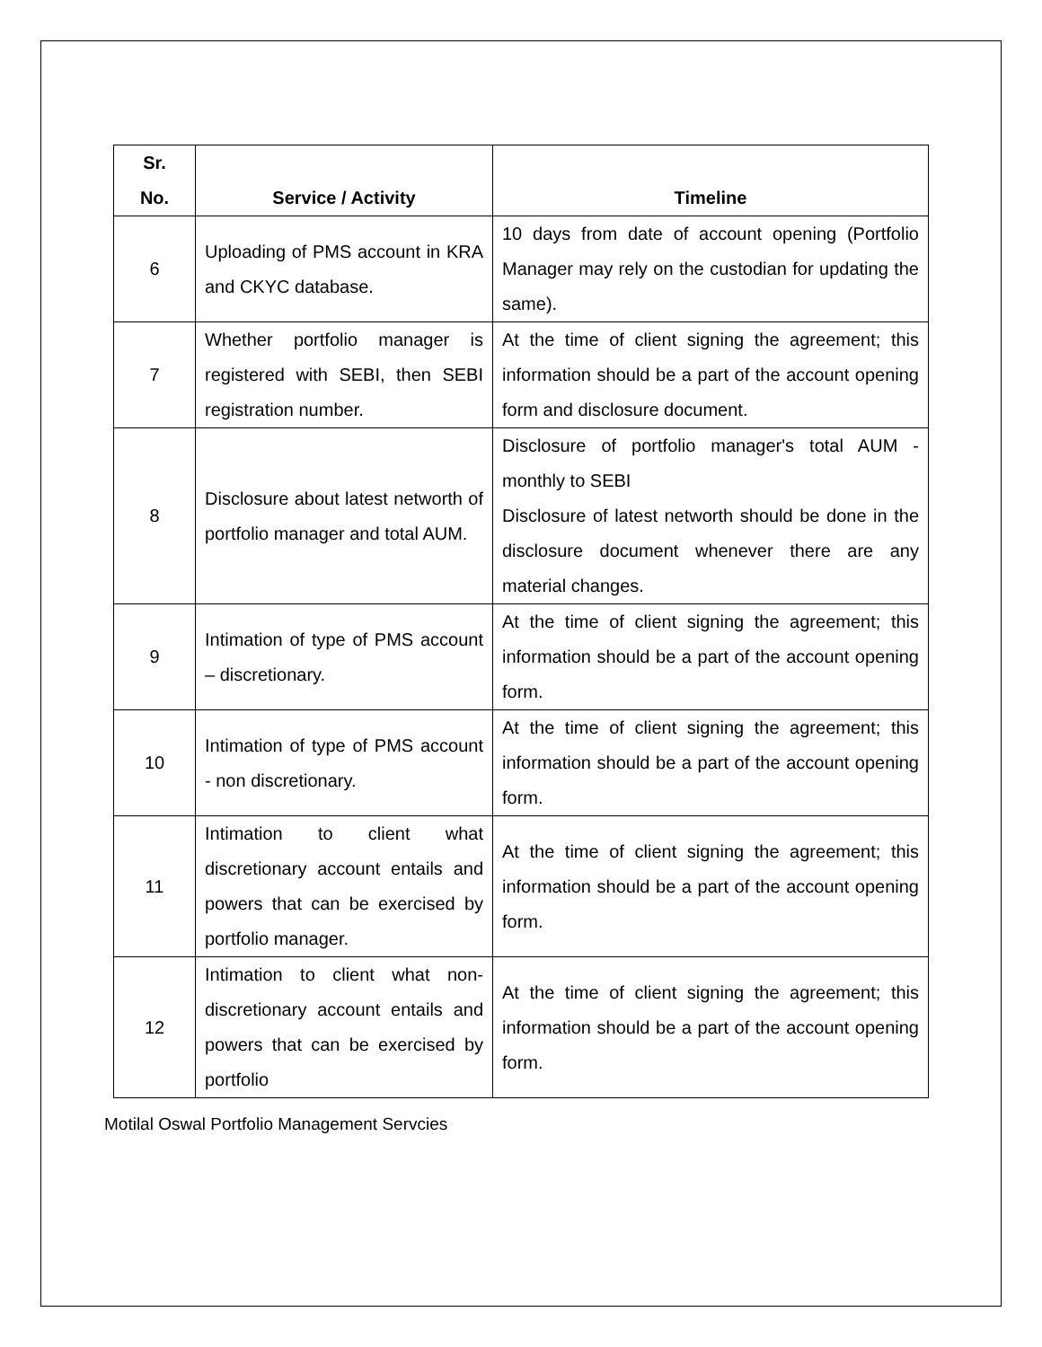| Sr. No. | Service / Activity | Timeline |
| --- | --- | --- |
| 6 | Uploading of PMS account in KRA and CKYC database. | 10 days from date of account opening (Portfolio Manager may rely on the custodian for updating the same). |
| 7 | Whether portfolio manager is registered with SEBI, then SEBI registration number. | At the time of client signing the agreement; this information should be a part of the account opening form and disclosure document. |
| 8 | Disclosure about latest networth of portfolio manager and total AUM. | Disclosure of portfolio manager's total AUM - monthly to SEBI Disclosure of latest networth should be done in the disclosure document whenever there are any material changes. |
| 9 | Intimation of type of PMS account – discretionary. | At the time of client signing the agreement; this information should be a part of the account opening form. |
| 10 | Intimation of type of PMS account - non discretionary. | At the time of client signing the agreement; this information should be a part of the account opening form. |
| 11 | Intimation to client what discretionary account entails and powers that can be exercised by portfolio manager. | At the time of client signing the agreement; this information should be a part of the account opening form. |
| 12 | Intimation to client what non-discretionary account entails and powers that can be exercised by portfolio | At the time of client signing the agreement; this information should be a part of the account opening form. |
Motilal Oswal Portfolio Management Servcies